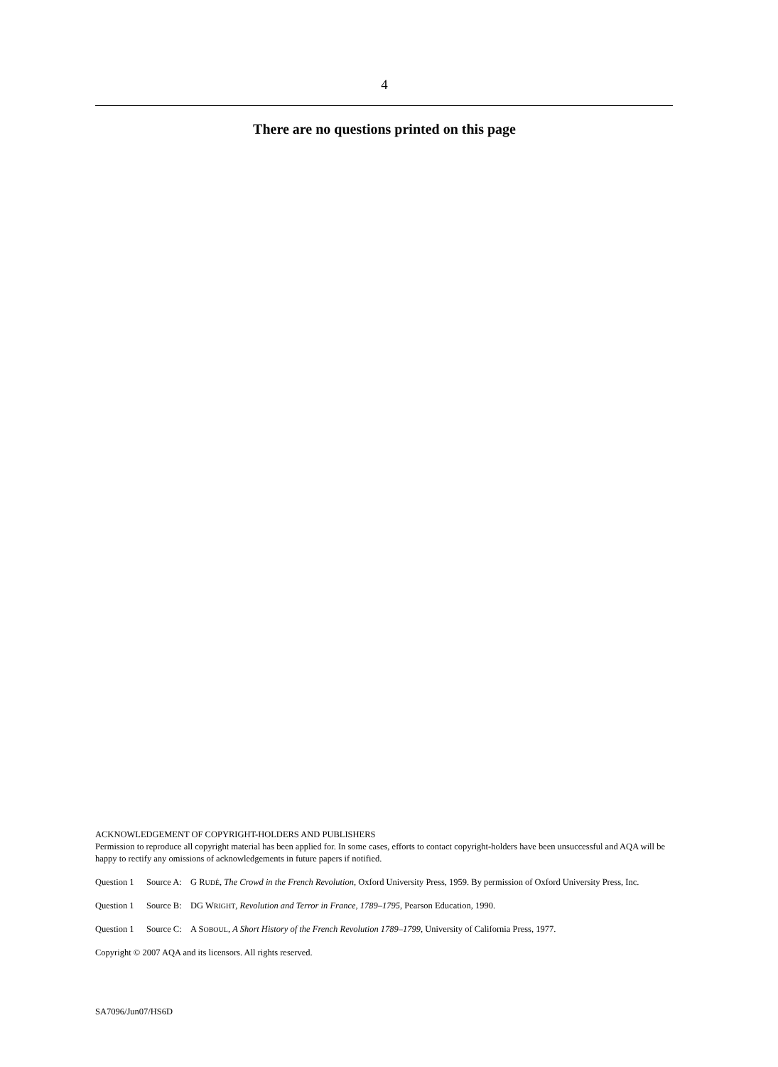4
There are no questions printed on this page
ACKNOWLEDGEMENT OF COPYRIGHT-HOLDERS AND PUBLISHERS
Permission to reproduce all copyright material has been applied for. In some cases, efforts to contact copyright-holders have been unsuccessful and AQA will be happy to rectify any omissions of acknowledgements in future papers if notified.
Question 1 Source A: G RUDÉ, The Crowd in the French Revolution, Oxford University Press, 1959. By permission of Oxford University Press, Inc.
Question 1 Source B: DG WRIGHT, Revolution and Terror in France, 1789–1795, Pearson Education, 1990.
Question 1 Source C: A SOBOUL, A Short History of the French Revolution 1789–1799, University of California Press, 1977.
Copyright © 2007 AQA and its licensors. All rights reserved.
SA7096/Jun07/HS6D